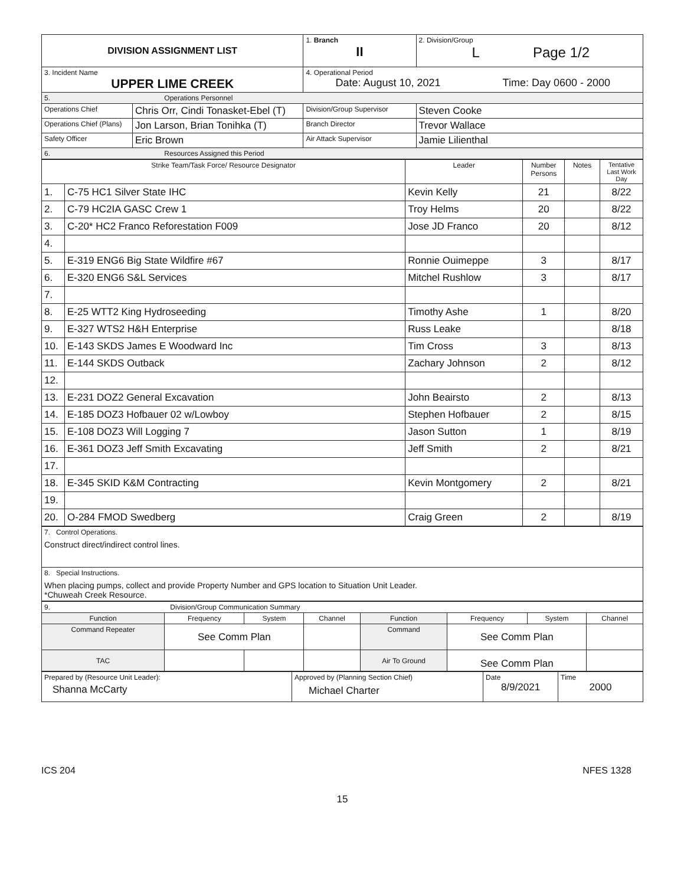| DIVISION ASSIGNMENT LIST | | 1. Branch II | 2. Division/Group L Page 1/2 |
| 3. Incident Name UPPER LIME CREEK | | 4. Operational Period Date: August 10, 2021 Time: Day 0600 - 2000 | |
| 5. Operations Personnel | | | |
| Operations Chief | Chris Orr, Cindi Tonasket-Ebel (T) | Division/Group Supervisor | Steven Cooke |
| Operations Chief (Plans) | Jon Larson, Brian Tonihka (T) | Branch Director | Trevor Wallace |
| Safety Officer | Eric Brown | Air Attack Supervisor | Jamie Lilienthal |
| 6. Resources Assigned this Period | | | |
| Strike Team/Task Force/ Resource Designator | | Leader | Number Persons | Notes | Tentative Last Work Day |
| --- | --- | --- | --- | --- | --- |
| 1. | C-75 HC1 Silver State IHC | Kevin Kelly | 21 | | 8/22 |
| 2. | C-79 HC2IA GASC Crew 1 | Troy Helms | 20 | | 8/22 |
| 3. | C-20* HC2 Franco Reforestation F009 | Jose JD Franco | 20 | | 8/12 |
| 4. | | | | | |
| 5. | E-319 ENG6 Big State Wildfire #67 | Ronnie Ouimeppe | 3 | | 8/17 |
| 6. | E-320 ENG6 S&L Services | Mitchel Rushlow | 3 | | 8/17 |
| 7. | | | | | |
| 8. | E-25 WTT2 King Hydroseeding | Timothy Ashe | 1 | | 8/20 |
| 9. | E-327 WTS2 H&H Enterprise | Russ Leake | | | 8/18 |
| 10. | E-143 SKDS James E Woodward Inc | Tim Cross | 3 | | 8/13 |
| 11. | E-144 SKDS Outback | Zachary Johnson | 2 | | 8/12 |
| 12. | | | | | |
| 13. | E-231 DOZ2 General Excavation | John Beairsto | 2 | | 8/13 |
| 14. | E-185 DOZ3 Hofbauer 02 w/Lowboy | Stephen Hofbauer | 2 | | 8/15 |
| 15. | E-108 DOZ3 Will Logging 7 | Jason Sutton | 1 | | 8/19 |
| 16. | E-361 DOZ3 Jeff Smith Excavating | Jeff Smith | 2 | | 8/21 |
| 17. | | | | | |
| 18. | E-345 SKID K&M Contracting | Kevin Montgomery | 2 | | 8/21 |
| 19. | | | | | |
| 20. | O-284 FMOD Swedberg | Craig Green | 2 | | 8/19 |
| 7. Control Operations. Construct direct/indirect control lines. |
| 8. Special Instructions. When placing pumps, collect and provide Property Number and GPS location to Situation Unit Leader. *Chuweah Creek Resource. |
| 9. Division/Group Communication Summary | | | | | | | |
| Function | Frequency | System | Channel | Function | Frequency | System | Channel |
| Command Repeater | See Comm Plan | | | Command | See Comm Plan | | |
| TAC | | | | Air To Ground | See Comm Plan | | |
| Prepared by (Resource Unit Leader): Shanna McCarty | Approved by (Planning Section Chief) Michael Charter | Date 8/9/2021 | Time 2000 |
ICS 204 NFES 1328
15